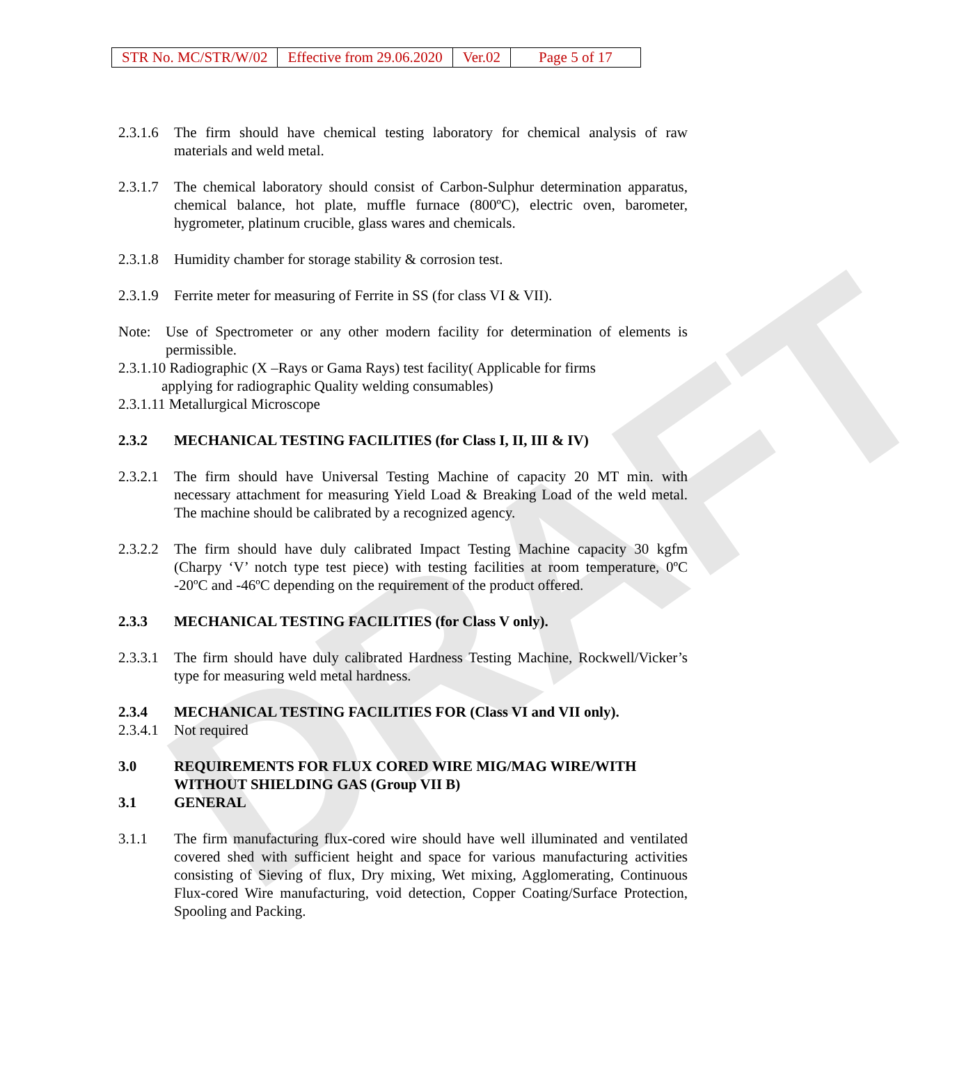DRAFT
| STR No. MC/STR/W/02 | Effective from 29.06.2020 | Ver.02 | Page 5 of 17 |
2.3.1.6 The firm should have chemical testing laboratory for chemical analysis of raw materials and weld metal.
2.3.1.7 The chemical laboratory should consist of Carbon-Sulphur determination apparatus, chemical balance, hot plate, muffle furnace (800ºC), electric oven, barometer, hygrometer, platinum crucible, glass wares and chemicals.
2.3.1.8 Humidity chamber for storage stability & corrosion test.
2.3.1.9 Ferrite meter for measuring of Ferrite in SS (for class VI & VII).
Note: Use of Spectrometer or any other modern facility for determination of elements is permissible.
2.3.1.10 Radiographic (X –Rays or Gama Rays) test facility( Applicable for firms
applying for radiographic Quality welding consumables)
2.3.1.11 Metallurgical Microscope
2.3.2 MECHANICAL TESTING FACILITIES (for Class I, II, III & IV)
2.3.2.1 The firm should have Universal Testing Machine of capacity 20 MT min. with necessary attachment for measuring Yield Load & Breaking Load of the weld metal. The machine should be calibrated by a recognized agency.
2.3.2.2 The firm should have duly calibrated Impact Testing Machine capacity 30 kgfm (Charpy ‘V’ notch type test piece) with testing facilities at room temperature, 0ºC -20ºC and -46ºC depending on the requirement of the product offered.
2.3.3 MECHANICAL TESTING FACILITIES (for Class V only).
2.3.3.1 The firm should have duly calibrated Hardness Testing Machine, Rockwell/Vicker’s type for measuring weld metal hardness.
2.3.4 MECHANICAL TESTING FACILITIES FOR (Class VI and VII only).
2.3.4.1 Not required
3.0 REQUIREMENTS FOR FLUX CORED WIRE MIG/MAG WIRE/WITH WITHOUT SHIELDING GAS (Group VII B)
3.1 GENERAL
3.1.1 The firm manufacturing flux-cored wire should have well illuminated and ventilated covered shed with sufficient height and space for various manufacturing activities consisting of Sieving of flux, Dry mixing, Wet mixing, Agglomerating, Continuous Flux-cored Wire manufacturing, void detection, Copper Coating/Surface Protection, Spooling and Packing.